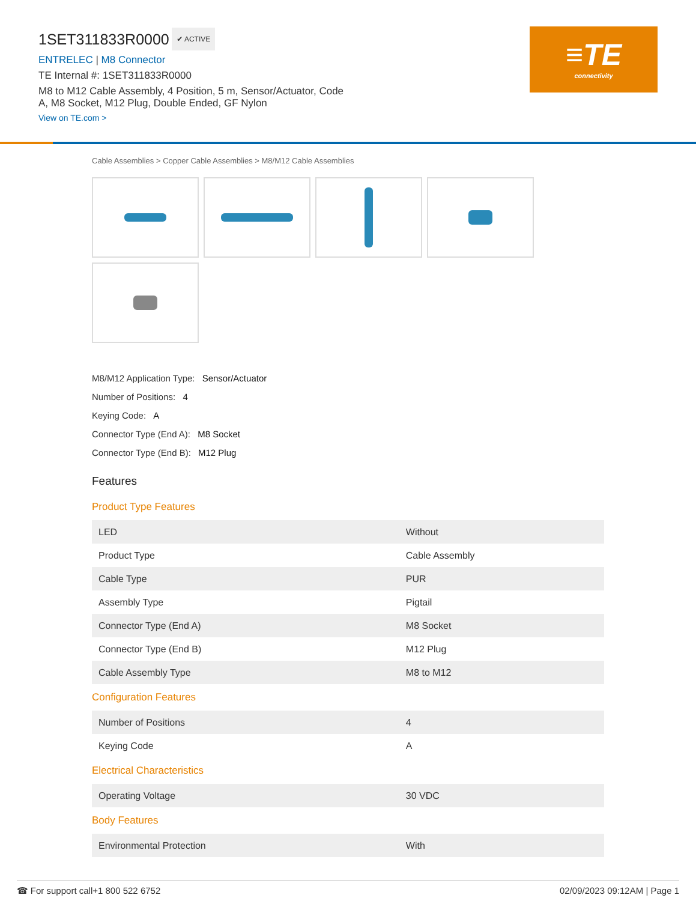1SET311833R0000
✔ ACTIVE
ENTRELEC | M8 Connector
TE Internal #: 1SET311833R0000
M8 to M12 Cable Assembly, 4 Position, 5 m, Sensor/Actuator, Code
A, M8 Socket, M12 Plug, Double Ended, GF Nylon
View on TE.com >
≡TE
connectivity
Cable Assemblies > Copper Cable Assemblies > M8/M12 Cable Assemblies
M8/M12 Application Type: Sensor/Actuator
Number of Positions: 4
Keying Code: A
Connector Type (End A): M8 Socket
Connector Type (End B): M12 Plug
Features
Product Type Features
| LED | Without |
| Product Type | Cable Assembly |
| Cable Type | PUR |
| Assembly Type | Pigtail |
| Connector Type (End A) | M8 Socket |
| Connector Type (End B) | M12 Plug |
| Cable Assembly Type | M8 to M12 |
Configuration Features
| Number of Positions | 4 |
| Keying Code | A |
Electrical Characteristics
| Operating Voltage | 30 VDC |
Body Features
| Environmental Protection | With |
☎ For support call+1 800 522 6752 02/09/2023 09:12AM | Page 1